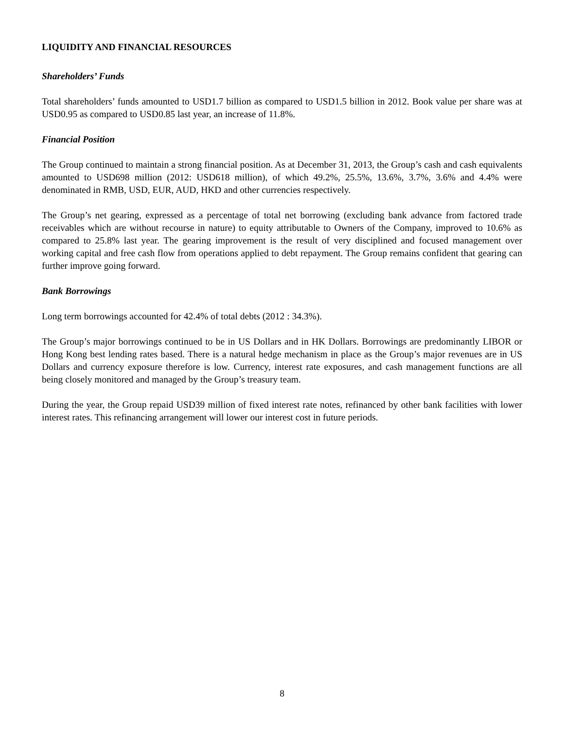LIQUIDITY AND FINANCIAL RESOURCES
Shareholders’ Funds
Total shareholders’ funds amounted to USD1.7 billion as compared to USD1.5 billion in 2012. Book value per share was at USD0.95 as compared to USD0.85 last year, an increase of 11.8%.
Financial Position
The Group continued to maintain a strong financial position. As at December 31, 2013, the Group’s cash and cash equivalents amounted to USD698 million (2012: USD618 million), of which 49.2%, 25.5%, 13.6%, 3.7%, 3.6% and 4.4% were denominated in RMB, USD, EUR, AUD, HKD and other currencies respectively.
The Group’s net gearing, expressed as a percentage of total net borrowing (excluding bank advance from factored trade receivables which are without recourse in nature) to equity attributable to Owners of the Company, improved to 10.6% as compared to 25.8% last year. The gearing improvement is the result of very disciplined and focused management over working capital and free cash flow from operations applied to debt repayment. The Group remains confident that gearing can further improve going forward.
Bank Borrowings
Long term borrowings accounted for 42.4% of total debts (2012 : 34.3%).
The Group’s major borrowings continued to be in US Dollars and in HK Dollars. Borrowings are predominantly LIBOR or Hong Kong best lending rates based. There is a natural hedge mechanism in place as the Group’s major revenues are in US Dollars and currency exposure therefore is low. Currency, interest rate exposures, and cash management functions are all being closely monitored and managed by the Group’s treasury team.
During the year, the Group repaid USD39 million of fixed interest rate notes, refinanced by other bank facilities with lower interest rates. This refinancing arrangement will lower our interest cost in future periods.
8